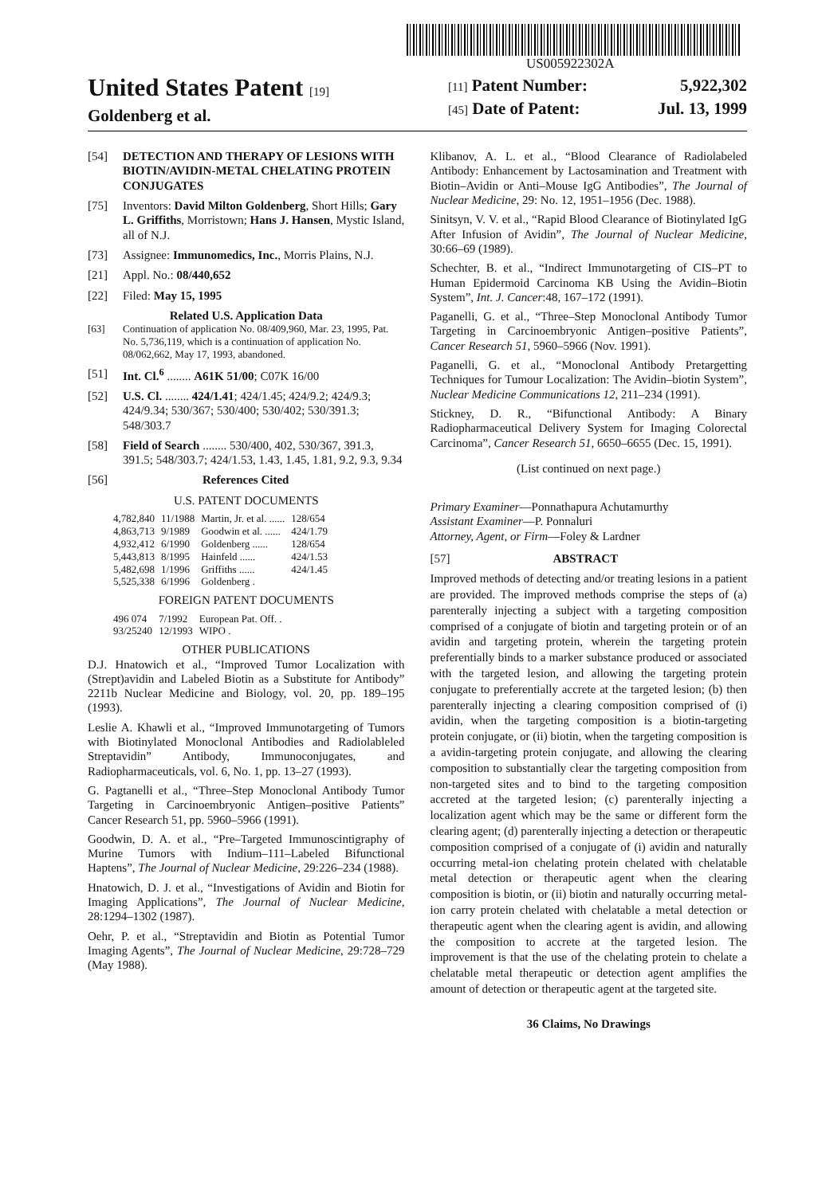US005922302A
United States Patent [19]
Goldenberg et al.
[11] Patent Number: 5,922,302
[45] Date of Patent: Jul. 13, 1999
[54] DETECTION AND THERAPY OF LESIONS WITH BIOTIN/AVIDIN-METAL CHELATING PROTEIN CONJUGATES
[75] Inventors: David Milton Goldenberg, Short Hills; Gary L. Griffiths, Morristown; Hans J. Hansen, Mystic Island, all of N.J.
[73] Assignee: Immunomedics, Inc., Morris Plains, N.J.
[21] Appl. No.: 08/440,652
[22] Filed: May 15, 1995
Related U.S. Application Data
[63] Continuation of application No. 08/409,960, Mar. 23, 1995, Pat. No. 5,736,119, which is a continuation of application No. 08/062,662, May 17, 1993, abandoned.
[51] Int. Cl.<sup>6</sup> ........ A61K 51/00; C07K 16/00
[52] U.S. Cl. ........ 424/1.41; 424/1.45; 424/9.2; 424/9.3; 424/9.34; 530/367; 530/400; 530/402; 530/391.3; 548/303.7
[58] Field of Search ........ 530/400, 402, 530/367, 391.3, 391.5; 548/303.7; 424/1.53, 1.43, 1.45, 1.81, 9.2, 9.3, 9.34
[56] References Cited
U.S. PATENT DOCUMENTS
| 4,782,840 | 11/1988 | Martin, Jr. et al. ...... | 128/654 |
| 4,863,713 | 9/1989 | Goodwin et al. ...... | 424/1.79 |
| 4,932,412 | 6/1990 | Goldenberg ...... | 128/654 |
| 5,443,813 | 8/1995 | Hainfeld ...... | 424/1.53 |
| 5,482,698 | 1/1996 | Griffiths ...... | 424/1.45 |
| 5,525,338 | 6/1996 | Goldenberg . | |
FOREIGN PATENT DOCUMENTS
| 496 074 | 7/1992 | European Pat. Off. . |
| 93/25240 | 12/1993 | WIPO . |
OTHER PUBLICATIONS
D.J. Hnatowich et al., “Improved Tumor Localization with (Strept)avidin and Labeled Biotin as a Substitute for Antibody” 2211b Nuclear Medicine and Biology, vol. 20, pp. 189–195 (1993).
Leslie A. Khawli et al., “Improved Immunotargeting of Tumors with Biotinylated Monoclonal Antibodies and Radiolableled Streptavidin” Antibody, Immunoconjugates, and Radiopharmaceuticals, vol. 6, No. 1, pp. 13–27 (1993).
G. Pagtanelli et al., “Three–Step Monoclonal Antibody Tumor Targeting in Carcinoembryonic Antigen–positive Patients” Cancer Research 51, pp. 5960–5966 (1991).
Goodwin, D. A. et al., “Pre–Targeted Immunoscintigraphy of Murine Tumors with Indium–111–Labeled Bifunctional Haptens”, The Journal of Nuclear Medicine, 29:226–234 (1988).
Hnatowich, D. J. et al., “Investigations of Avidin and Biotin for Imaging Applications”, The Journal of Nuclear Medicine, 28:1294–1302 (1987).
Oehr, P. et al., “Streptavidin and Biotin as Potential Tumor Imaging Agents”, The Journal of Nuclear Medicine, 29:728–729 (May 1988).
Klibanov, A. L. et al., “Blood Clearance of Radiolabeled Antibody: Enhancement by Lactosamination and Treatment with Biotin–Avidin or Anti–Mouse IgG Antibodies”, The Journal of Nuclear Medicine, 29: No. 12, 1951–1956 (Dec. 1988).
Sinitsyn, V. V. et al., “Rapid Blood Clearance of Biotinylated IgG After Infusion of Avidin”, The Journal of Nuclear Medicine, 30:66–69 (1989).
Schechter, B. et al., “Indirect Immunotargeting of CIS–PT to Human Epidermoid Carcinoma KB Using the Avidin–Biotin System”, Int. J. Cancer:48, 167–172 (1991).
Paganelli, G. et al., “Three–Step Monoclonal Antibody Tumor Targeting in Carcinoembryonic Antigen–positive Patients”, Cancer Research 51, 5960–5966 (Nov. 1991).
Paganelli, G. et al., “Monoclonal Antibody Pretargetting Techniques for Tumour Localization: The Avidin–biotin System”, Nuclear Medicine Communications 12, 211–234 (1991).
Stickney, D. R., “Bifunctional Antibody: A Binary Radiopharmaceutical Delivery System for Imaging Colorectal Carcinoma”, Cancer Research 51, 6650–6655 (Dec. 15, 1991).
(List continued on next page.)
Primary Examiner—Ponnathapura Achutamurthy
Assistant Examiner—P. Ponnaluri
Attorney, Agent, or Firm—Foley & Lardner
[57] ABSTRACT
Improved methods of detecting and/or treating lesions in a patient are provided. The improved methods comprise the steps of (a) parenterally injecting a subject with a targeting composition comprised of a conjugate of biotin and targeting protein or of an avidin and targeting protein, wherein the targeting protein preferentially binds to a marker substance produced or associated with the targeted lesion, and allowing the targeting protein conjugate to preferentially accrete at the targeted lesion; (b) then parenterally injecting a clearing composition comprised of (i) avidin, when the targeting composition is a biotin-targeting protein conjugate, or (ii) biotin, when the targeting composition is a avidin-targeting protein conjugate, and allowing the clearing composition to substantially clear the targeting composition from non-targeted sites and to bind to the targeting composition accreted at the targeted lesion; (c) parenterally injecting a localization agent which may be the same or different form the clearing agent; (d) parenterally injecting a detection or therapeutic composition comprised of a conjugate of (i) avidin and naturally occurring metal-ion chelating protein chelated with chelatable metal detection or therapeutic agent when the clearing composition is biotin, or (ii) biotin and naturally occurring metal-ion carry protein chelated with chelatable a metal detection or therapeutic agent when the clearing agent is avidin, and allowing the composition to accrete at the targeted lesion. The improvement is that the use of the chelating protein to chelate a chelatable metal therapeutic or detection agent amplifies the amount of detection or therapeutic agent at the targeted site.
36 Claims, No Drawings